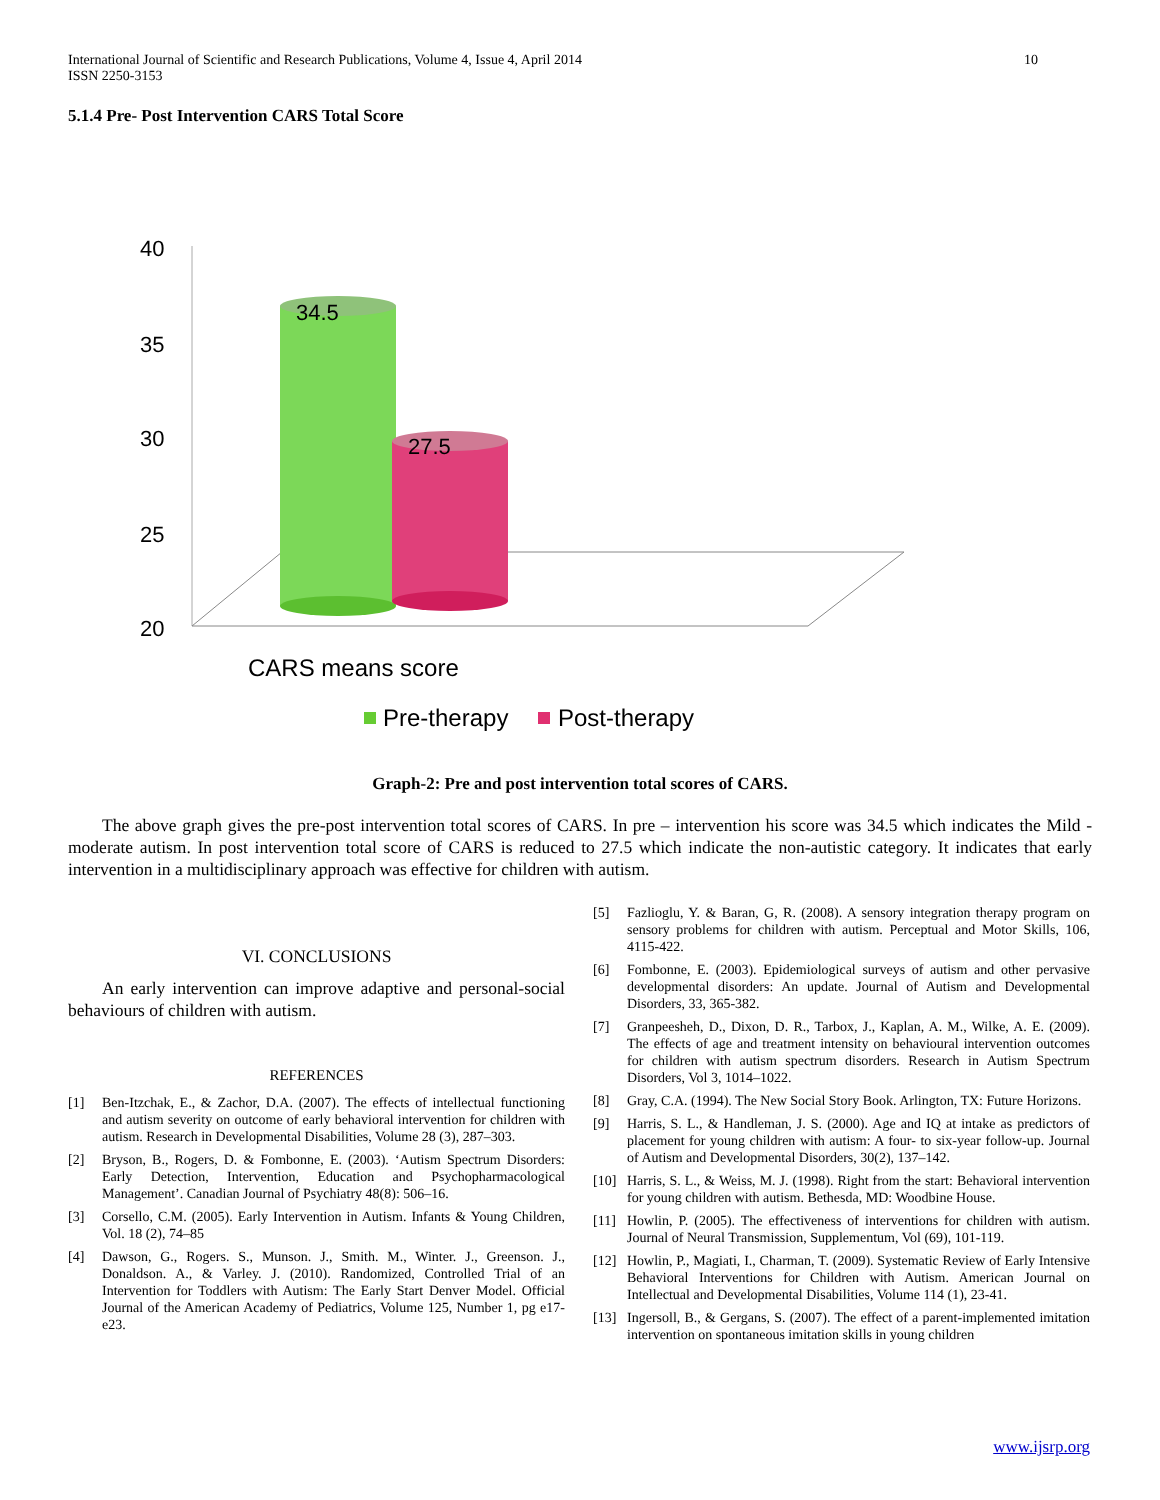International Journal of Scientific and Research Publications, Volume 4, Issue 4, April 2014
ISSN 2250-3153
10
5.1.4 Pre- Post Intervention CARS Total Score
40
35
30
25
20
34.5
27.5
CARS means score
Pre-therapy
Post-therapy
Graph-2: Pre and post intervention total scores of CARS.
The above graph gives the pre-post intervention total scores of CARS. In pre – intervention his score was 34.5 which indicates the Mild -moderate autism. In post intervention total score of CARS is reduced to 27.5 which indicate the non-autistic category. It indicates that early intervention in a multidisciplinary approach was effective for children with autism.
VI. CONCLUSIONS
An early intervention can improve adaptive and personal-social behaviours of children with autism.
REFERENCES
[1] Ben-Itzchak, E., & Zachor, D.A. (2007). The effects of intellectual functioning and autism severity on outcome of early behavioral intervention for children with autism. Research in Developmental Disabilities, Volume 28 (3), 287–303.
[2] Bryson, B., Rogers, D. & Fombonne, E. (2003). ‘Autism Spectrum Disorders: Early Detection, Intervention, Education and Psychopharmacological Management’. Canadian Journal of Psychiatry 48(8): 506–16.
[3] Corsello, C.M. (2005). Early Intervention in Autism. Infants & Young Children, Vol. 18 (2), 74–85
[4] Dawson, G., Rogers. S., Munson. J., Smith. M., Winter. J., Greenson. J., Donaldson. A., & Varley. J. (2010). Randomized, Controlled Trial of an Intervention for Toddlers with Autism: The Early Start Denver Model. Official Journal of the American Academy of Pediatrics, Volume 125, Number 1, pg e17-e23.
[5] Fazlioglu, Y. & Baran, G, R. (2008). A sensory integration therapy program on sensory problems for children with autism. Perceptual and Motor Skills, 106, 4115-422.
[6] Fombonne, E. (2003). Epidemiological surveys of autism and other pervasive developmental disorders: An update. Journal of Autism and Developmental Disorders, 33, 365-382.
[7] Granpeesheh, D., Dixon, D. R., Tarbox, J., Kaplan, A. M., Wilke, A. E. (2009). The effects of age and treatment intensity on behavioural intervention outcomes for children with autism spectrum disorders. Research in Autism Spectrum Disorders, Vol 3, 1014–1022.
[8] Gray, C.A. (1994). The New Social Story Book. Arlington, TX: Future Horizons.
[9] Harris, S. L., & Handleman, J. S. (2000). Age and IQ at intake as predictors of placement for young children with autism: A four- to six-year follow-up. Journal of Autism and Developmental Disorders, 30(2), 137–142.
[10] Harris, S. L., & Weiss, M. J. (1998). Right from the start: Behavioral intervention for young children with autism. Bethesda, MD: Woodbine House.
[11] Howlin, P. (2005). The effectiveness of interventions for children with autism. Journal of Neural Transmission, Supplementum, Vol (69), 101-119.
[12] Howlin, P., Magiati, I., Charman, T. (2009). Systematic Review of Early Intensive Behavioral Interventions for Children with Autism. American Journal on Intellectual and Developmental Disabilities, Volume 114 (1), 23-41.
[13] Ingersoll, B., & Gergans, S. (2007). The effect of a parent-implemented imitation intervention on spontaneous imitation skills in young children
www.ijsrp.org